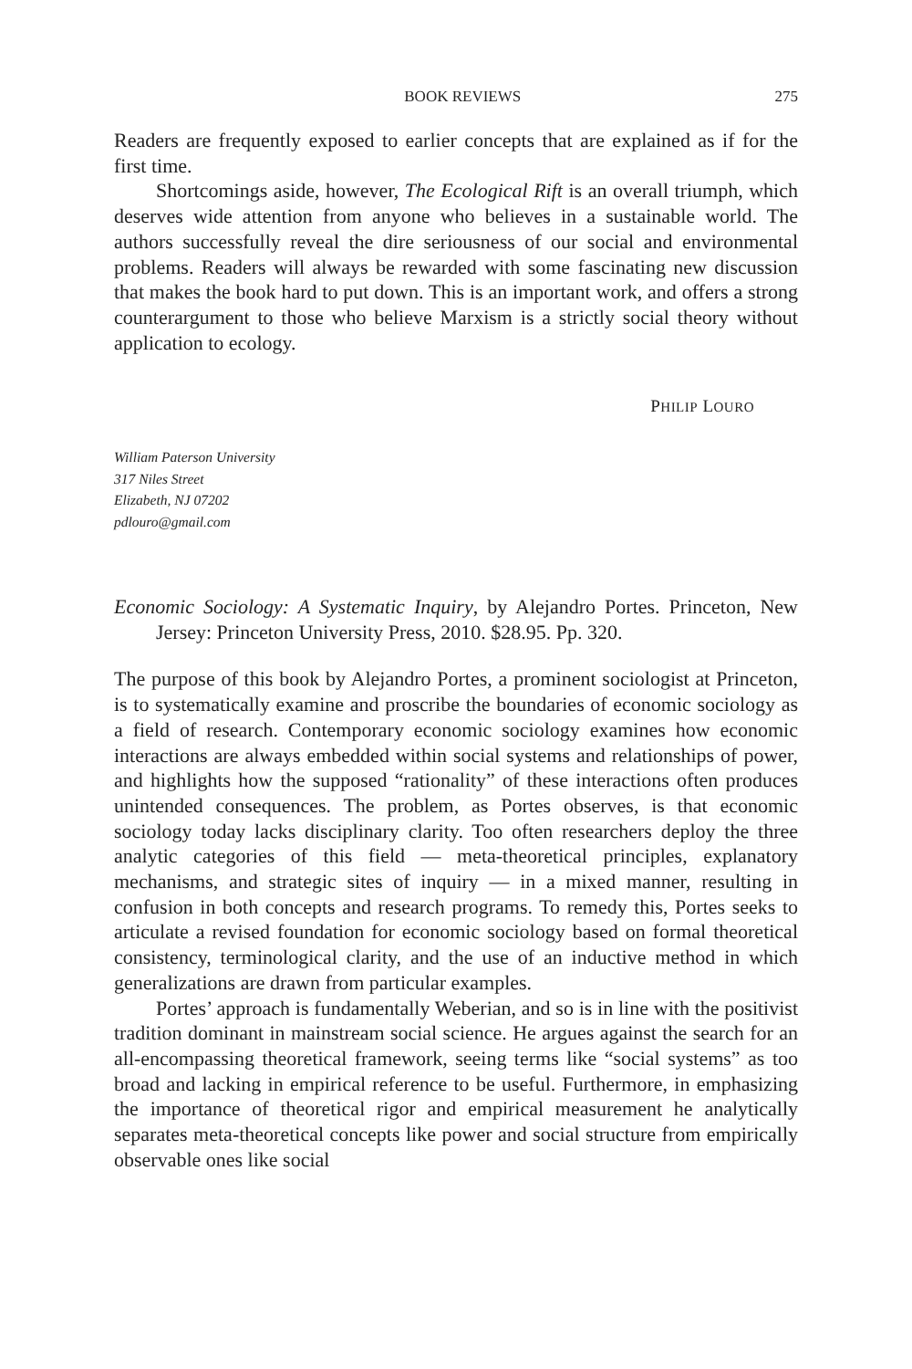BOOK REVIEWS 275
Readers are frequently exposed to earlier concepts that are explained as if for the first time.
Shortcomings aside, however, The Ecological Rift is an overall triumph, which deserves wide attention from anyone who believes in a sustainable world. The authors successfully reveal the dire seriousness of our social and environmental problems. Readers will always be rewarded with some fascinating new discussion that makes the book hard to put down. This is an important work, and offers a strong counterargument to those who believe Marxism is a strictly social theory without application to ecology.
PHILIP LOURO
William Paterson University
317 Niles Street
Elizabeth, NJ 07202
pdlouro@gmail.com
Economic Sociology: A Systematic Inquiry, by Alejandro Portes. Princeton, New Jersey: Princeton University Press, 2010. $28.95. Pp. 320.
The purpose of this book by Alejandro Portes, a prominent sociologist at Princeton, is to systematically examine and proscribe the boundaries of economic sociology as a field of research. Contemporary economic sociology examines how economic interactions are always embedded within social systems and relationships of power, and highlights how the supposed “rationality” of these interactions often produces unintended consequences. The problem, as Portes observes, is that economic sociology today lacks disciplinary clarity. Too often researchers deploy the three analytic categories of this field — meta-theoretical principles, explanatory mechanisms, and strategic sites of inquiry — in a mixed manner, resulting in confusion in both concepts and research programs. To remedy this, Portes seeks to articulate a revised foundation for economic sociology based on formal theoretical consistency, terminological clarity, and the use of an inductive method in which generalizations are drawn from particular examples.
Portes’ approach is fundamentally Weberian, and so is in line with the positivist tradition dominant in mainstream social science. He argues against the search for an all-encompassing theoretical framework, seeing terms like “social systems” as too broad and lacking in empirical reference to be useful. Furthermore, in emphasizing the importance of theoretical rigor and empirical measurement he analytically separates meta-theoretical concepts like power and social structure from empirically observable ones like social